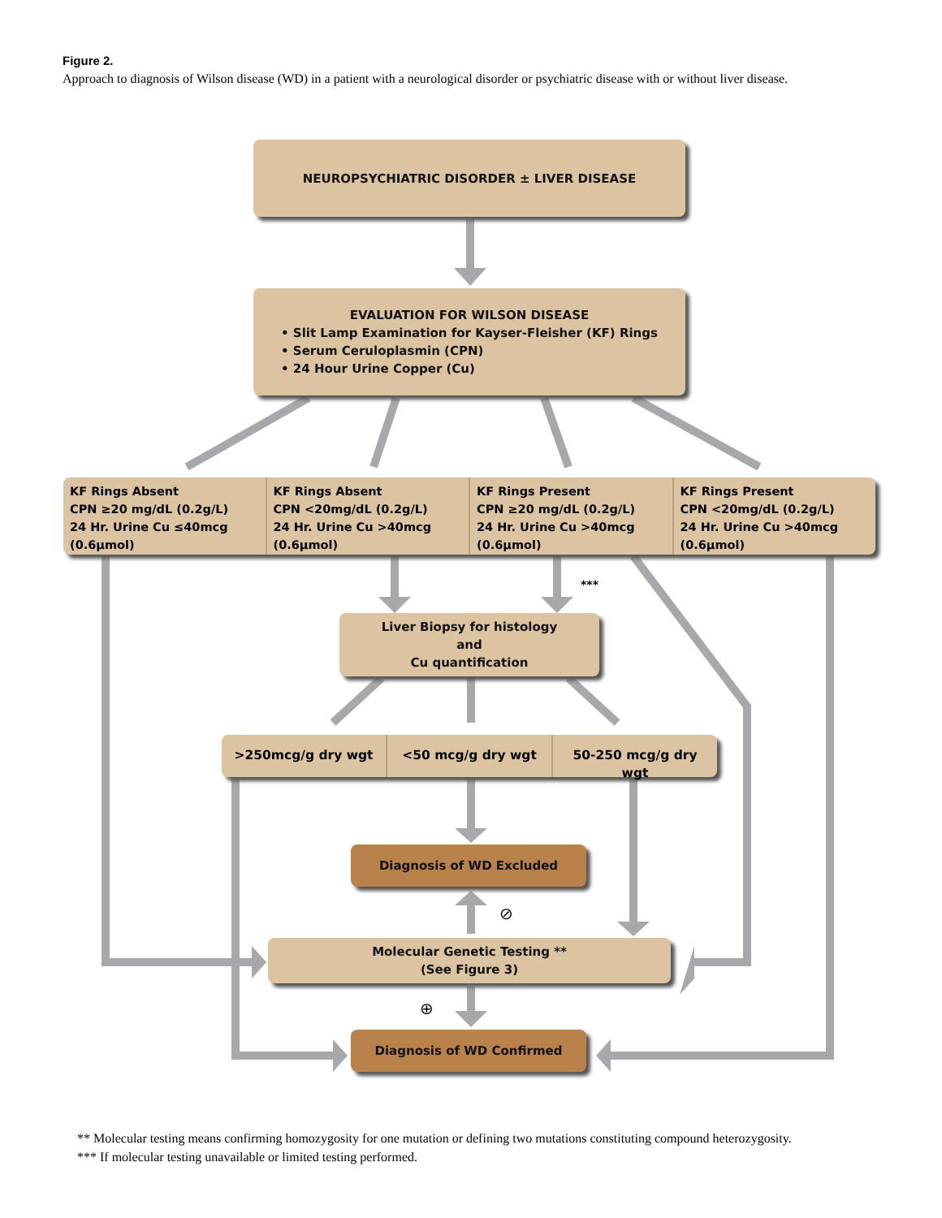Figure 2.
Approach to diagnosis of Wilson disease (WD) in a patient with a neurological disorder or psychiatric disease with or without liver disease.
NEUROPSYCHIATRIC DISORDER ± LIVER DISEASE
EVALUATION FOR WILSON DISEASE
• Slit Lamp Examination for Kayser-Fleisher (KF) Rings
• Serum Ceruloplasmin (CPN)
• 24 Hour Urine Copper (Cu)
KF Rings Absent
CPN ≥20 mg/dL (0.2g/L)
24 Hr. Urine Cu ≤40mcg (0.6µmol)
KF Rings Absent
CPN <20mg/dL (0.2g/L)
24 Hr. Urine Cu >40mcg (0.6µmol)
KF Rings Present
CPN ≥20 mg/dL (0.2g/L)
24 Hr. Urine Cu >40mcg (0.6µmol)
KF Rings Present
CPN <20mg/dL (0.2g/L)
24 Hr. Urine Cu >40mcg (0.6µmol)
***
Liver Biopsy for histology
and
Cu quantification
>250mcg/g dry wgt <50 mcg/g dry wgt 50-250 mcg/g dry wgt
Diagnosis of WD Excluded
⊘
Molecular Genetic Testing **
(See Figure 3)
⊕
Diagnosis of WD Confirmed
** Molecular testing means confirming homozygosity for one mutation or defining two mutations constituting compound heterozygosity.
*** If molecular testing unavailable or limited testing performed.